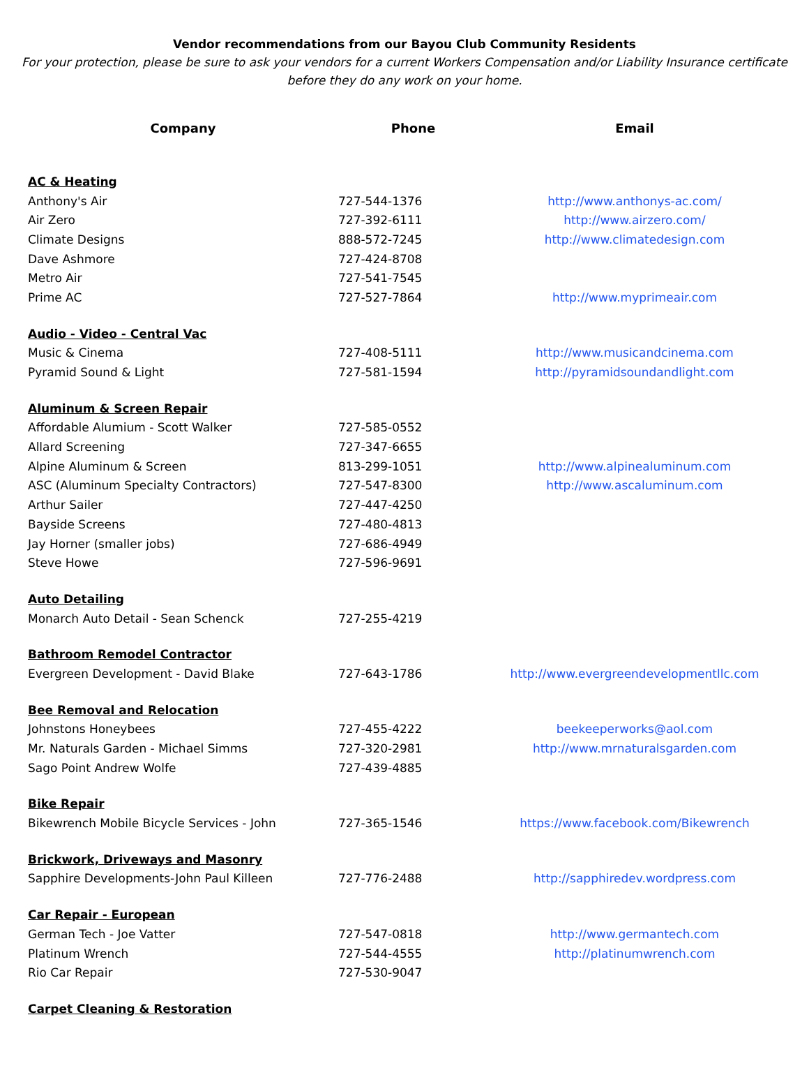Vendor recommendations from our Bayou Club Community Residents
For your protection, please be sure to ask your vendors for a current Workers Compensation and/or Liability Insurance certificate
before they do any work on your home.
| Company | Phone | Email |
| --- | --- | --- |
| AC & Heating | | |
| Anthony's Air | 727-544-1376 | http://www.anthonys-ac.com/ |
| Air Zero | 727-392-6111 | http://www.airzero.com/ |
| Climate Designs | 888-572-7245 | http://www.climatedesign.com |
| Dave Ashmore | 727-424-8708 | |
| Metro Air | 727-541-7545 | |
| Prime AC | 727-527-7864 | http://www.myprimeair.com |
| Audio - Video - Central Vac | | |
| Music & Cinema | 727-408-5111 | http://www.musicandcinema.com |
| Pyramid Sound & Light | 727-581-1594 | http://pyramidsoundandlight.com |
| Aluminum & Screen Repair | | |
| Affordable Alumium - Scott Walker | 727-585-0552 | |
| Allard Screening | 727-347-6655 | |
| Alpine Aluminum & Screen | 813-299-1051 | http://www.alpinealuminum.com |
| ASC (Aluminum Specialty Contractors) | 727-547-8300 | http://www.ascaluminum.com |
| Arthur Sailer | 727-447-4250 | |
| Bayside Screens | 727-480-4813 | |
| Jay Horner (smaller jobs) | 727-686-4949 | |
| Steve Howe | 727-596-9691 | |
| Auto Detailing | | |
| Monarch Auto Detail - Sean Schenck | 727-255-4219 | |
| Bathroom Remodel Contractor | | |
| Evergreen Development - David Blake | 727-643-1786 | http://www.evergreendevelopmentllc.com |
| Bee Removal and Relocation | | |
| Johnstons Honeybees | 727-455-4222 | beekeeperworks@aol.com |
| Mr. Naturals Garden - Michael Simms | 727-320-2981 | http://www.mrnaturalsgarden.com |
| Sago Point Andrew Wolfe | 727-439-4885 | |
| Bike Repair | | |
| Bikewrench Mobile Bicycle Services - John | 727-365-1546 | https://www.facebook.com/Bikewrench |
| Brickwork, Driveways and Masonry | | |
| Sapphire Developments-John Paul Killeen | 727-776-2488 | http://sapphiredev.wordpress.com |
| Car Repair - European | | |
| German Tech - Joe Vatter | 727-547-0818 | http://www.germantech.com |
| Platinum Wrench | 727-544-4555 | http://platinumwrench.com |
| Rio Car Repair | 727-530-9047 | |
| Carpet Cleaning & Restoration | | |